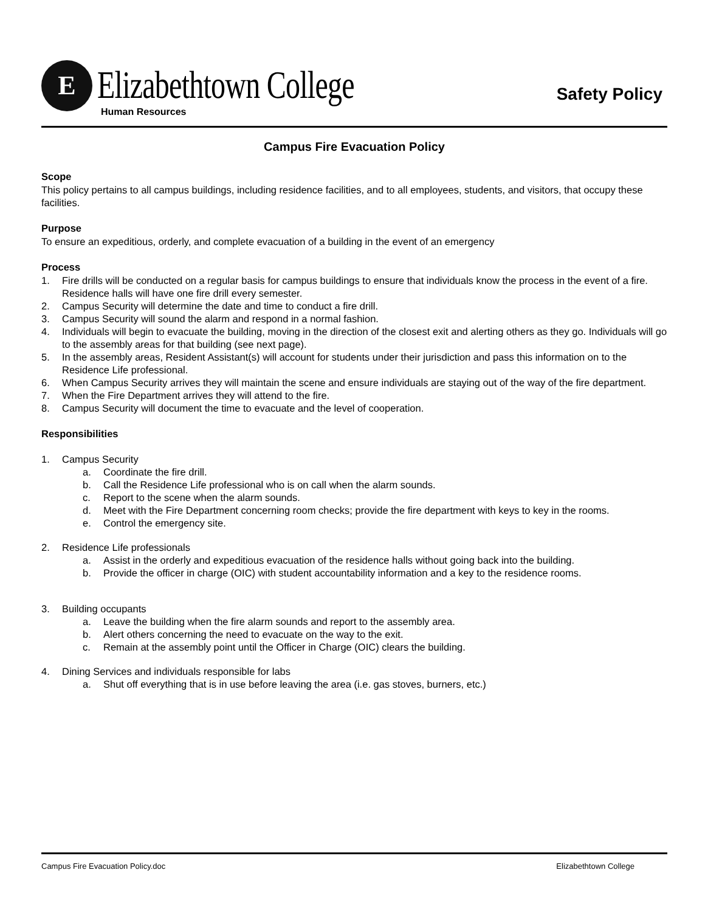E Elizabethtown College
Human Resources
Safety Policy
Campus Fire Evacuation Policy
Scope
This policy pertains to all campus buildings, including residence facilities, and to all employees, students, and visitors, that occupy these facilities.
Purpose
To ensure an expeditious, orderly, and complete evacuation of a building in the event of an emergency
Process
1. Fire drills will be conducted on a regular basis for campus buildings to ensure that individuals know the process in the event of a fire. Residence halls will have one fire drill every semester.
2. Campus Security will determine the date and time to conduct a fire drill.
3. Campus Security will sound the alarm and respond in a normal fashion.
4. Individuals will begin to evacuate the building, moving in the direction of the closest exit and alerting others as they go. Individuals will go to the assembly areas for that building (see next page).
5. In the assembly areas, Resident Assistant(s) will account for students under their jurisdiction and pass this information on to the Residence Life professional.
6. When Campus Security arrives they will maintain the scene and ensure individuals are staying out of the way of the fire department.
7. When the Fire Department arrives they will attend to the fire.
8. Campus Security will document the time to evacuate and the level of cooperation.
Responsibilities
1. Campus Security
a. Coordinate the fire drill.
b. Call the Residence Life professional who is on call when the alarm sounds.
c. Report to the scene when the alarm sounds.
d. Meet with the Fire Department concerning room checks; provide the fire department with keys to key in the rooms.
e. Control the emergency site.
2. Residence Life professionals
a. Assist in the orderly and expeditious evacuation of the residence halls without going back into the building.
b. Provide the officer in charge (OIC) with student accountability information and a key to the residence rooms.
3. Building occupants
a. Leave the building when the fire alarm sounds and report to the assembly area.
b. Alert others concerning the need to evacuate on the way to the exit.
c. Remain at the assembly point until the Officer in Charge (OIC) clears the building.
4. Dining Services and individuals responsible for labs
a. Shut off everything that is in use before leaving the area (i.e. gas stoves, burners, etc.)
Campus Fire Evacuation Policy.doc Elizabethtown College